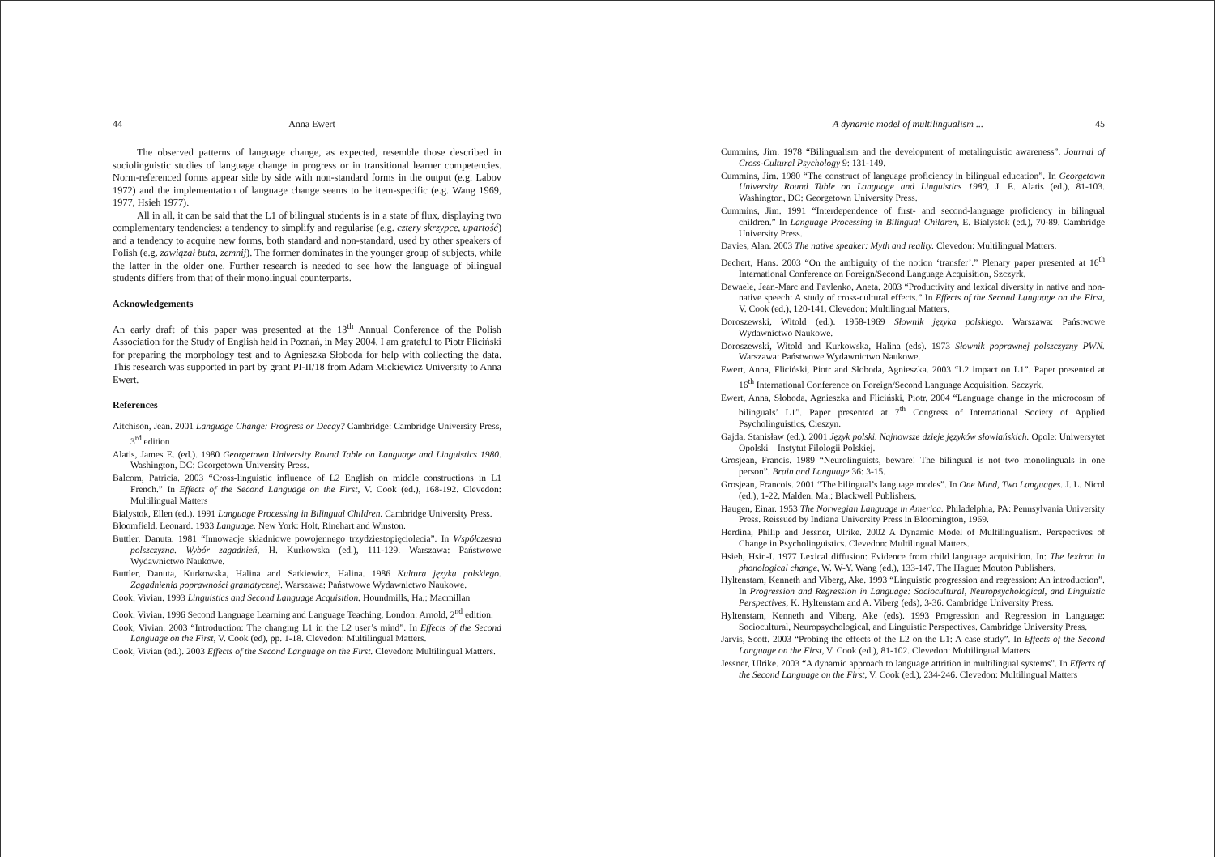44 Anna Ewert
The observed patterns of language change, as expected, resemble those described in sociolinguistic studies of language change in progress or in transitional learner competencies. Norm-referenced forms appear side by side with non-standard forms in the output (e.g. Labov 1972) and the implementation of language change seems to be item-specific (e.g. Wang 1969, 1977, Hsieh 1977).
All in all, it can be said that the L1 of bilingual students is in a state of flux, displaying two complementary tendencies: a tendency to simplify and regularise (e.g. cztery skrzypce, upartość) and a tendency to acquire new forms, both standard and non-standard, used by other speakers of Polish (e.g. zawiązał buta, zemnij). The former dominates in the younger group of subjects, while the latter in the older one. Further research is needed to see how the language of bilingual students differs from that of their monolingual counterparts.
Acknowledgements
An early draft of this paper was presented at the 13<sup>th</sup> Annual Conference of the Polish Association for the Study of English held in Poznań, in May 2004. I am grateful to Piotr Fliciński for preparing the morphology test and to Agnieszka Słoboda for help with collecting the data. This research was supported in part by grant PI-II/18 from Adam Mickiewicz University to Anna Ewert.
References
Aitchison, Jean. 2001 Language Change: Progress or Decay? Cambridge: Cambridge University Press, 3<sup>rd</sup> edition
Alatis, James E. (ed.). 1980 Georgetown University Round Table on Language and Linguistics 1980. Washington, DC: Georgetown University Press.
Balcom, Patricia. 2003 “Cross-linguistic influence of L2 English on middle constructions in L1 French.” In Effects of the Second Language on the First, V. Cook (ed.), 168-192. Clevedon: Multilingual Matters
Bialystok, Ellen (ed.). 1991 Language Processing in Bilingual Children. Cambridge University Press.
Bloomfield, Leonard. 1933 Language. New York: Holt, Rinehart and Winston.
Buttler, Danuta. 1981 “Innowacje składniowe powojennego trzydziestopięciolecia”. In Współczesna polszczyzna. Wybór zagadnień, H. Kurkowska (ed.), 111-129. Warszawa: Państwowe Wydawnictwo Naukowe.
Buttler, Danuta, Kurkowska, Halina and Satkiewicz, Halina. 1986 Kultura języka polskiego. Zagadnienia poprawności gramatycznej. Warszawa: Państwowe Wydawnictwo Naukowe.
Cook, Vivian. 1993 Linguistics and Second Language Acquisition. Houndmills, Ha.: Macmillan
Cook, Vivian. 1996 Second Language Learning and Language Teaching. London: Arnold, 2<sup>nd</sup> edition.
Cook, Vivian. 2003 “Introduction: The changing L1 in the L2 user’s mind”. In Effects of the Second Language on the First, V. Cook (ed), pp. 1-18. Clevedon: Multilingual Matters.
Cook, Vivian (ed.). 2003 Effects of the Second Language on the First. Clevedon: Multilingual Matters.
A dynamic model of multilingualism ... 45
Cummins, Jim. 1978 “Bilingualism and the development of metalinguistic awareness”. Journal of Cross-Cultural Psychology 9: 131-149.
Cummins, Jim. 1980 “The construct of language proficiency in bilingual education”. In Georgetown University Round Table on Language and Linguistics 1980, J. E. Alatis (ed.), 81-103. Washington, DC: Georgetown University Press.
Cummins, Jim. 1991 “Interdependence of first- and second-language proficiency in bilingual children.” In Language Processing in Bilingual Children, E. Bialystok (ed.), 70-89. Cambridge University Press.
Davies, Alan. 2003 The native speaker: Myth and reality. Clevedon: Multilingual Matters.
Dechert, Hans. 2003 “On the ambiguity of the notion ‘transfer’.” Plenary paper presented at 16<sup>th</sup> International Conference on Foreign/Second Language Acquisition, Szczyrk.
Dewaele, Jean-Marc and Pavlenko, Aneta. 2003 “Productivity and lexical diversity in native and non-native speech: A study of cross-cultural effects.” In Effects of the Second Language on the First, V. Cook (ed.), 120-141. Clevedon: Multilingual Matters.
Doroszewski, Witold (ed.). 1958-1969 Słownik języka polskiego. Warszawa: Państwowe Wydawnictwo Naukowe.
Doroszewski, Witold and Kurkowska, Halina (eds). 1973 Słownik poprawnej polszczyzny PWN. Warszawa: Państwowe Wydawnictwo Naukowe.
Ewert, Anna, Fliciński, Piotr and Słoboda, Agnieszka. 2003 “L2 impact on L1”. Paper presented at 16<sup>th</sup> International Conference on Foreign/Second Language Acquisition, Szczyrk.
Ewert, Anna, Słoboda, Agnieszka and Fliciński, Piotr. 2004 “Language change in the microcosm of bilinguals’ L1”. Paper presented at 7<sup>th</sup> Congress of International Society of Applied Psycholinguistics, Cieszyn.
Gajda, Stanisław (ed.). 2001 Język polski. Najnowsze dzieje języków słowiańskich. Opole: Uniwersytet Opolski – Instytut Filologii Polskiej.
Grosjean, Francis. 1989 “Neurolinguists, beware! The bilingual is not two monolinguals in one person”. Brain and Language 36: 3-15.
Grosjean, Francois. 2001 “The bilingual’s language modes”. In One Mind, Two Languages. J. L. Nicol (ed.), 1-22. Malden, Ma.: Blackwell Publishers.
Haugen, Einar. 1953 The Norwegian Language in America. Philadelphia, PA: Pennsylvania University Press. Reissued by Indiana University Press in Bloomington, 1969.
Herdina, Philip and Jessner, Ulrike. 2002 A Dynamic Model of Multilingualism. Perspectives of Change in Psycholinguistics. Clevedon: Multilingual Matters.
Hsieh, Hsin-I. 1977 Lexical diffusion: Evidence from child language acquisition. In: The lexicon in phonological change, W. W-Y. Wang (ed.), 133-147. The Hague: Mouton Publishers.
Hyltenstam, Kenneth and Viberg, Ake. 1993 “Linguistic progression and regression: An introduction”. In Progression and Regression in Language: Sociocultural, Neuropsychological, and Linguistic Perspectives, K. Hyltenstam and A. Viberg (eds), 3-36. Cambridge University Press.
Hyltenstam, Kenneth and Viberg, Ake (eds). 1993 Progression and Regression in Language: Sociocultural, Neuropsychological, and Linguistic Perspectives. Cambridge University Press.
Jarvis, Scott. 2003 “Probing the effects of the L2 on the L1: A case study”. In Effects of the Second Language on the First, V. Cook (ed.), 81-102. Clevedon: Multilingual Matters
Jessner, Ulrike. 2003 “A dynamic approach to language attrition in multilingual systems”. In Effects of the Second Language on the First, V. Cook (ed.), 234-246. Clevedon: Multilingual Matters